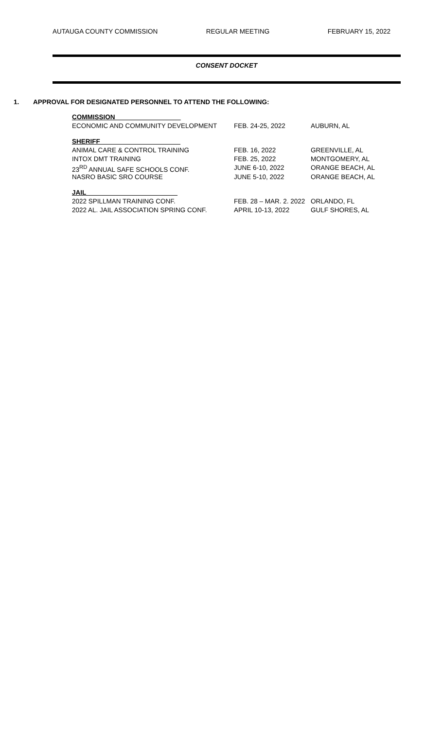AUTAUGA COUNTY COMMISSION REGULAR MEETING FEBRUARY 15, 2022
CONSENT DOCKET
1. APPROVAL FOR DESIGNATED PERSONNEL TO ATTEND THE FOLLOWING:
| COMMISSION__________________ | | |
| ECONOMIC AND COMMUNITY DEVELOPMENT | FEB. 24-25, 2022 | AUBURN, AL |
| SHERIFF______________________ | | |
| ANIMAL CARE & CONTROL TRAINING | FEB. 16, 2022 | GREENVILLE, AL |
| INTOX DMT TRAINING | FEB. 25, 2022 | MONTGOMERY, AL |
| 23<sup>RD</sup> ANNUAL SAFE SCHOOLS CONF. | JUNE 6-10, 2022 | ORANGE BEACH, AL |
| NASRO BASIC SRO COURSE | JUNE 5-10, 2022 | ORANGE BEACH, AL |
| JAIL_________________________ | | |
| 2022 SPILLMAN TRAINING CONF. | FEB. 28 – MAR. 2. 2022 | ORLANDO, FL |
| 2022 AL. JAIL ASSOCIATION SPRING CONF. | APRIL 10-13, 2022 | GULF SHORES, AL |